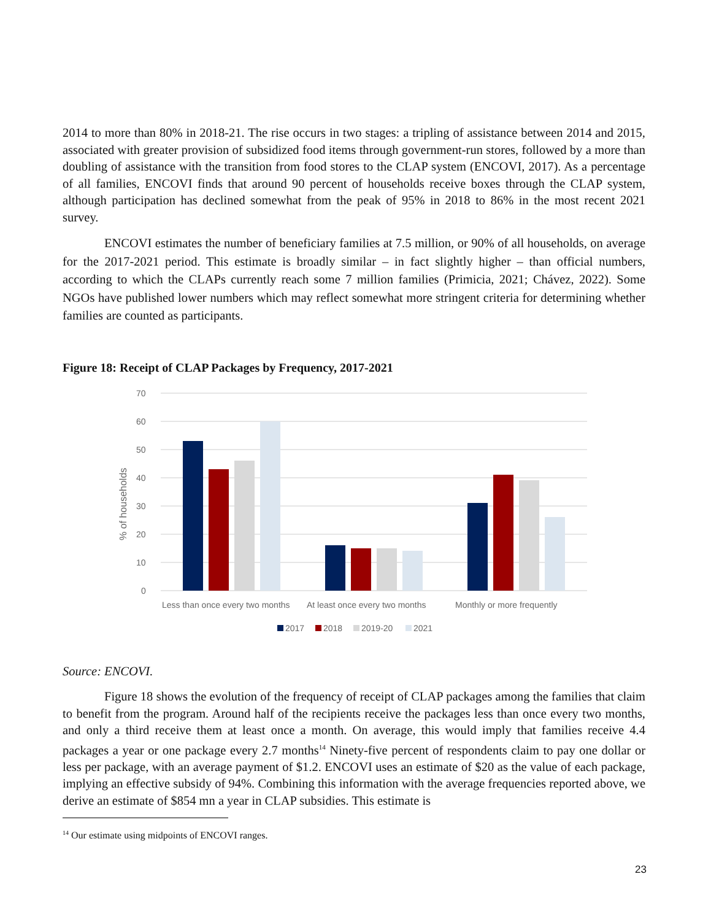2014 to more than 80% in 2018-21. The rise occurs in two stages: a tripling of assistance between 2014 and 2015, associated with greater provision of subsidized food items through government-run stores, followed by a more than doubling of assistance with the transition from food stores to the CLAP system (ENCOVI, 2017). As a percentage of all families, ENCOVI finds that around 90 percent of households receive boxes through the CLAP system, although participation has declined somewhat from the peak of 95% in 2018 to 86% in the most recent 2021 survey.
ENCOVI estimates the number of beneficiary families at 7.5 million, or 90% of all households, on average for the 2017-2021 period. This estimate is broadly similar – in fact slightly higher – than official numbers, according to which the CLAPs currently reach some 7 million families (Primicia, 2021; Chávez, 2022). Some NGOs have published lower numbers which may reflect somewhat more stringent criteria for determining whether families are counted as participants.
Figure 18: Receipt of CLAP Packages by Frequency, 2017-2021
70
60
50
40
30
20
10
0
% of households
Less than once every two months
At least once every two months
Monthly or more frequently
2017
2018
2019-20
2021
Source: ENCOVI.
Figure 18 shows the evolution of the frequency of receipt of CLAP packages among the families that claim to benefit from the program. Around half of the recipients receive the packages less than once every two months, and only a third receive them at least once a month. On average, this would imply that families receive 4.4 packages a year or one package every 2.7 months<sup>14</sup> Ninety-five percent of respondents claim to pay one dollar or less per package, with an average payment of $1.2. ENCOVI uses an estimate of $20 as the value of each package, implying an effective subsidy of 94%. Combining this information with the average frequencies reported above, we derive an estimate of $854 mn a year in CLAP subsidies. This estimate is
<sup>14</sup> Our estimate using midpoints of ENCOVI ranges.
23